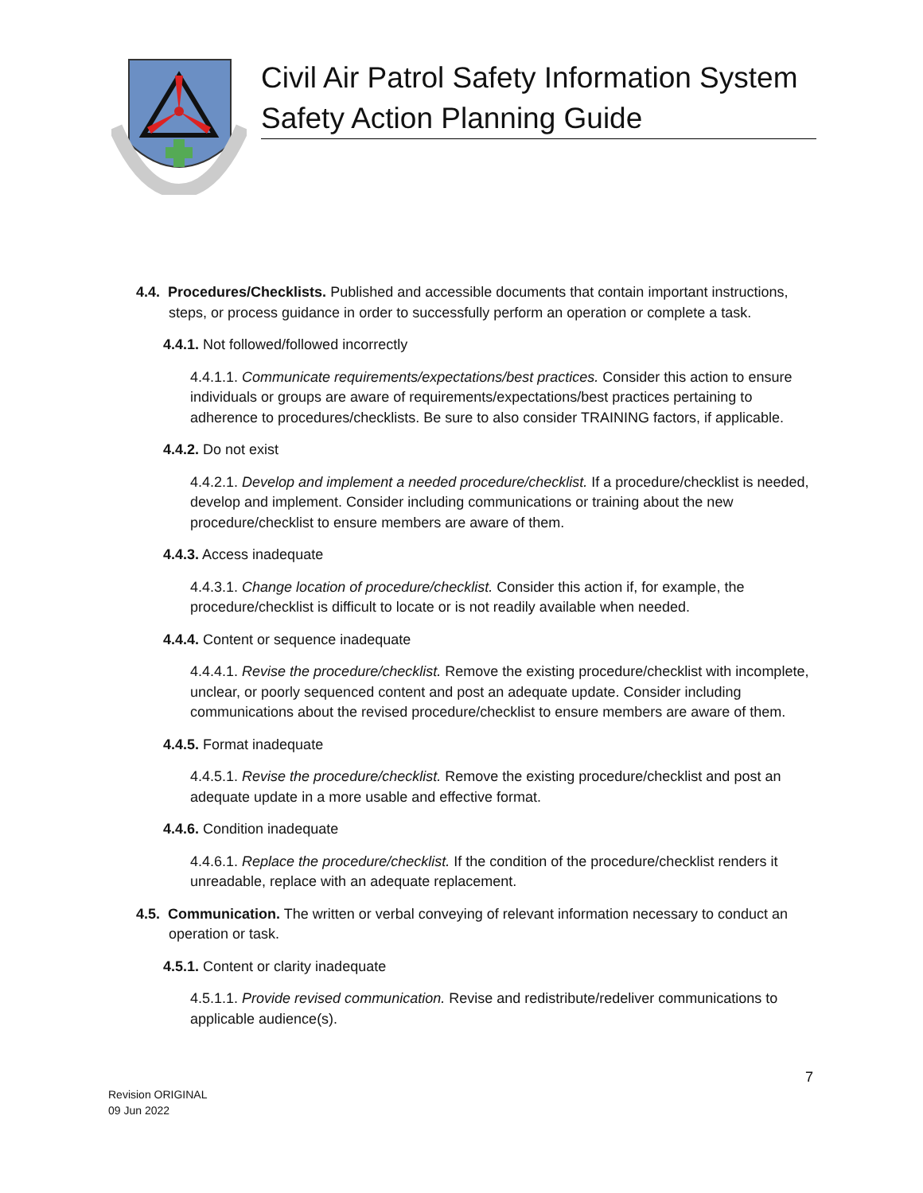Civil Air Patrol Safety Information System
Safety Action Planning Guide
4.4. Procedures/Checklists. Published and accessible documents that contain important instructions, steps, or process guidance in order to successfully perform an operation or complete a task.
4.4.1. Not followed/followed incorrectly
4.4.1.1. Communicate requirements/expectations/best practices. Consider this action to ensure individuals or groups are aware of requirements/expectations/best practices pertaining to adherence to procedures/checklists. Be sure to also consider TRAINING factors, if applicable.
4.4.2. Do not exist
4.4.2.1. Develop and implement a needed procedure/checklist. If a procedure/checklist is needed, develop and implement. Consider including communications or training about the new procedure/checklist to ensure members are aware of them.
4.4.3. Access inadequate
4.4.3.1. Change location of procedure/checklist. Consider this action if, for example, the procedure/checklist is difficult to locate or is not readily available when needed.
4.4.4. Content or sequence inadequate
4.4.4.1. Revise the procedure/checklist. Remove the existing procedure/checklist with incomplete, unclear, or poorly sequenced content and post an adequate update. Consider including communications about the revised procedure/checklist to ensure members are aware of them.
4.4.5. Format inadequate
4.4.5.1. Revise the procedure/checklist. Remove the existing procedure/checklist and post an adequate update in a more usable and effective format.
4.4.6. Condition inadequate
4.4.6.1. Replace the procedure/checklist. If the condition of the procedure/checklist renders it unreadable, replace with an adequate replacement.
4.5. Communication. The written or verbal conveying of relevant information necessary to conduct an operation or task.
4.5.1. Content or clarity inadequate
4.5.1.1. Provide revised communication. Revise and redistribute/redeliver communications to applicable audience(s).
7
Revision ORIGINAL
09 Jun 2022